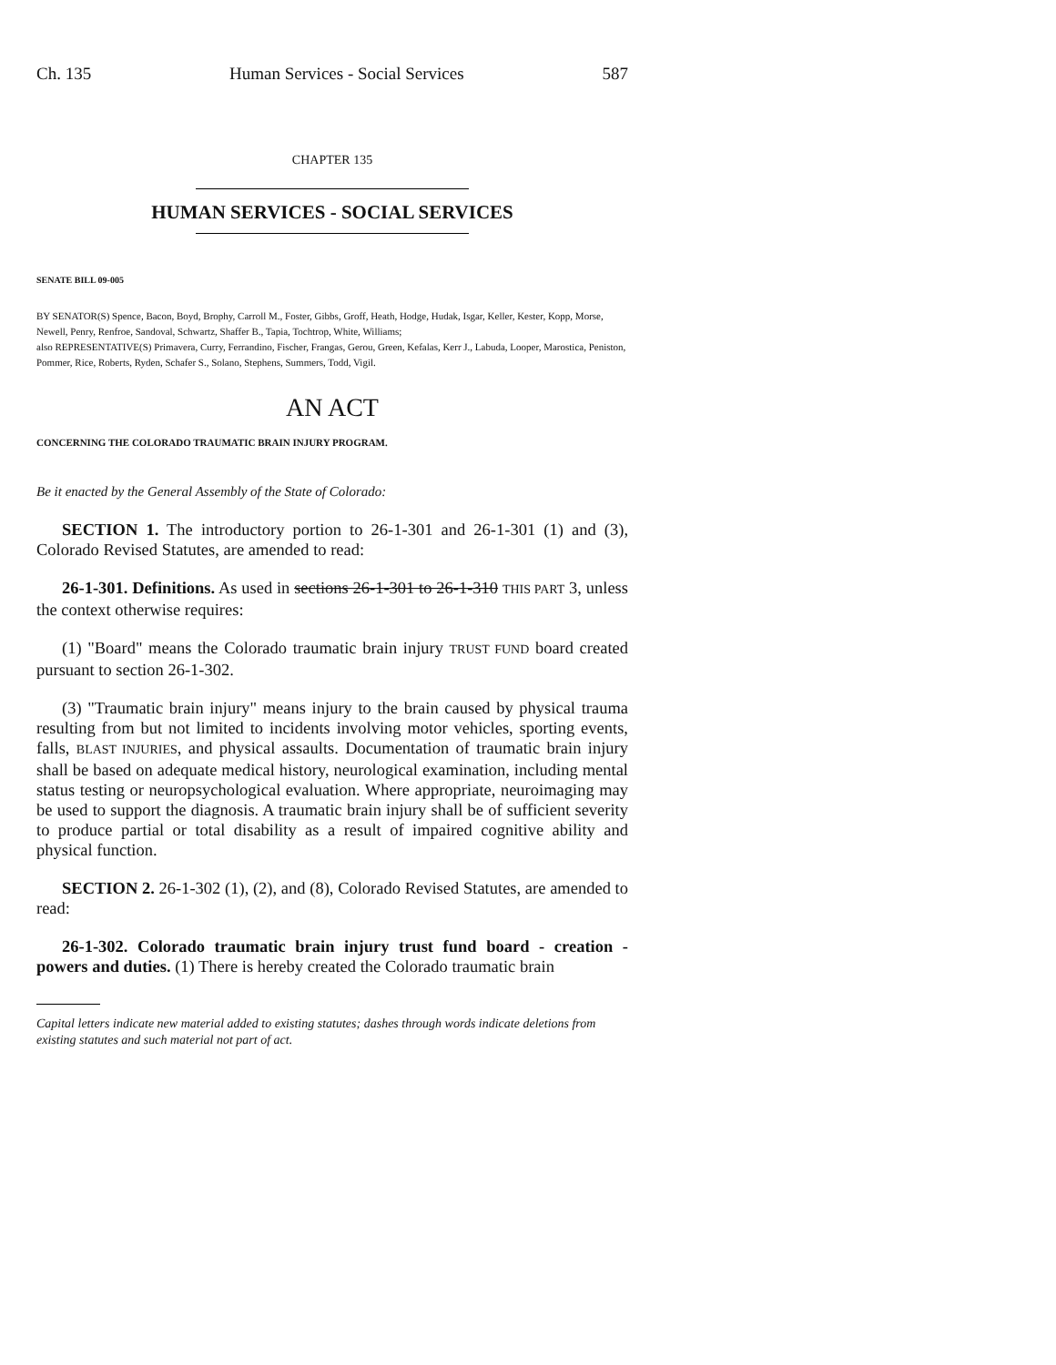Ch. 135 Human Services - Social Services 587
CHAPTER 135
HUMAN SERVICES - SOCIAL SERVICES
SENATE BILL 09-005
BY SENATOR(S) Spence, Bacon, Boyd, Brophy, Carroll M., Foster, Gibbs, Groff, Heath, Hodge, Hudak, Isgar, Keller, Kester, Kopp, Morse, Newell, Penry, Renfroe, Sandoval, Schwartz, Shaffer B., Tapia, Tochtrop, White, Williams;
also REPRESENTATIVE(S) Primavera, Curry, Ferrandino, Fischer, Frangas, Gerou, Green, Kefalas, Kerr J., Labuda, Looper, Marostica, Peniston, Pommer, Rice, Roberts, Ryden, Schafer S., Solano, Stephens, Summers, Todd, Vigil.
AN ACT
CONCERNING THE COLORADO TRAUMATIC BRAIN INJURY PROGRAM.
Be it enacted by the General Assembly of the State of Colorado:
SECTION 1. The introductory portion to 26-1-301 and 26-1-301 (1) and (3), Colorado Revised Statutes, are amended to read:
26-1-301. Definitions. As used in sections 26-1-301 to 26-1-310 THIS PART 3, unless the context otherwise requires:
(1) "Board" means the Colorado traumatic brain injury TRUST FUND board created pursuant to section 26-1-302.
(3) "Traumatic brain injury" means injury to the brain caused by physical trauma resulting from but not limited to incidents involving motor vehicles, sporting events, falls, BLAST INJURIES, and physical assaults. Documentation of traumatic brain injury shall be based on adequate medical history, neurological examination, including mental status testing or neuropsychological evaluation. Where appropriate, neuroimaging may be used to support the diagnosis. A traumatic brain injury shall be of sufficient severity to produce partial or total disability as a result of impaired cognitive ability and physical function.
SECTION 2. 26-1-302 (1), (2), and (8), Colorado Revised Statutes, are amended to read:
26-1-302. Colorado traumatic brain injury trust fund board - creation - powers and duties. (1) There is hereby created the Colorado traumatic brain
Capital letters indicate new material added to existing statutes; dashes through words indicate deletions from existing statutes and such material not part of act.